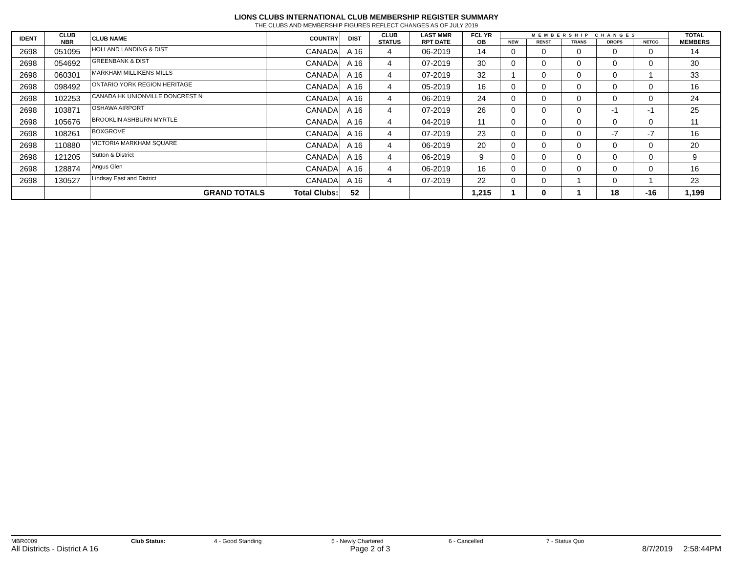LIONS CLUBS INTERNATIONAL CLUB MEMBERSHIP REGISTER SUMMARY
THE CLUBS AND MEMBERSHIP FIGURES REFLECT CHANGES AS OF JULY 2019
| IDENT | CLUB NBR | CLUB NAME | COUNTRY | DIST | CLUB STATUS | LAST MMR RPT DATE | FCL YR OB | MEMBERSHIP CHANGES | | | | | TOTAL MEMBERS |
| --- | --- | --- | --- | --- | --- | --- | --- | --- | --- | --- | --- | --- | --- |
| | | | | | | | | NEW | RENST | TRANS | DROPS | NETCG | |
| 2698 | 051095 | HOLLAND LANDING & DIST | CANADA | A 16 | 4 | 06-2019 | 14 | 0 | 0 | 0 | 0 | 0 | 14 |
| 2698 | 054692 | GREENBANK & DIST | CANADA | A 16 | 4 | 07-2019 | 30 | 0 | 0 | 0 | 0 | 0 | 30 |
| 2698 | 060301 | MARKHAM MILLIKENS MILLS | CANADA | A 16 | 4 | 07-2019 | 32 | 1 | 0 | 0 | 0 | 1 | 33 |
| 2698 | 098492 | ONTARIO YORK REGION HERITAGE | CANADA | A 16 | 4 | 05-2019 | 16 | 0 | 0 | 0 | 0 | 0 | 16 |
| 2698 | 102253 | CANADA HK UNIONVILLE DONCREST N | CANADA | A 16 | 4 | 06-2019 | 24 | 0 | 0 | 0 | 0 | 0 | 24 |
| 2698 | 103871 | OSHAWA AIRPORT | CANADA | A 16 | 4 | 07-2019 | 26 | 0 | 0 | 0 | -1 | -1 | 25 |
| 2698 | 105676 | BROOKLIN ASHBURN MYRTLE | CANADA | A 16 | 4 | 04-2019 | 11 | 0 | 0 | 0 | 0 | 0 | 11 |
| 2698 | 108261 | BOXGROVE | CANADA | A 16 | 4 | 07-2019 | 23 | 0 | 0 | 0 | -7 | -7 | 16 |
| 2698 | 110880 | VICTORIA MARKHAM SQUARE | CANADA | A 16 | 4 | 06-2019 | 20 | 0 | 0 | 0 | 0 | 0 | 20 |
| 2698 | 121205 | Sutton & District | CANADA | A 16 | 4 | 06-2019 | 9 | 0 | 0 | 0 | 0 | 0 | 9 |
| 2698 | 128874 | Angus Glen | CANADA | A 16 | 4 | 06-2019 | 16 | 0 | 0 | 0 | 0 | 0 | 16 |
| 2698 | 130527 | Lindsay East and District | CANADA | A 16 | 4 | 07-2019 | 22 | 0 | 0 | 1 | 0 | 1 | 23 |
| | | GRAND TOTALS | Total Clubs: | 52 | | | 1,215 | 1 | 0 | 1 | 18 | -16 | 1,199 |
MBR0009 Club Status: 4 - Good Standing 5 - Newly Chartered 6 - Cancelled 7 - Status Quo
All Districts - District A 16 Page 2 of 3 8/7/2019 2:58:44PM